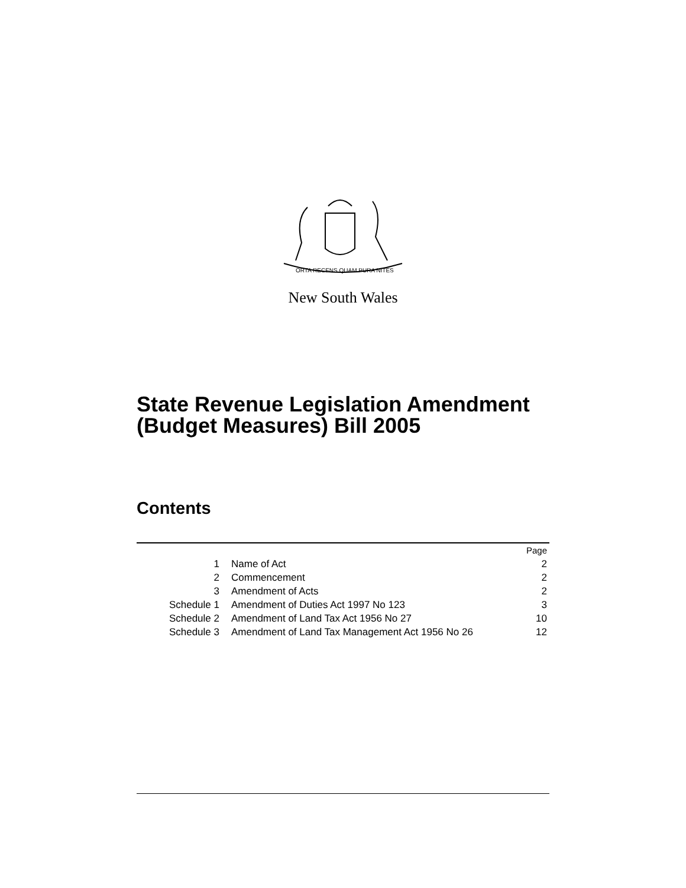ORTA RECENS QUAM PURA NITES
New South Wales
State Revenue Legislation Amendment
(Budget Measures) Bill 2005
Contents
| | | Page |
| 1 | Name of Act | 2 |
| 2 | Commencement | 2 |
| 3 | Amendment of Acts | 2 |
| Schedule 1 | Amendment of Duties Act 1997 No 123 | 3 |
| Schedule 2 | Amendment of Land Tax Act 1956 No 27 | 10 |
| Schedule 3 | Amendment of Land Tax Management Act 1956 No 26 | 12 |